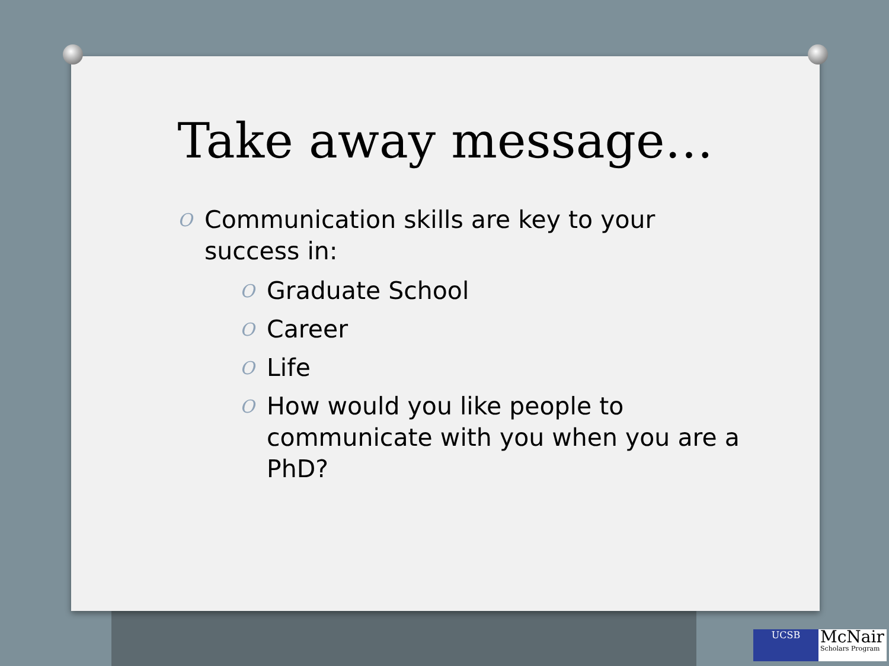Take away message…
O Communication skills are key to your success in:
O Graduate School
O Career
O Life
O How would you like people to communicate with you when you are a PhD?
UCSB
McNair
Scholars Program